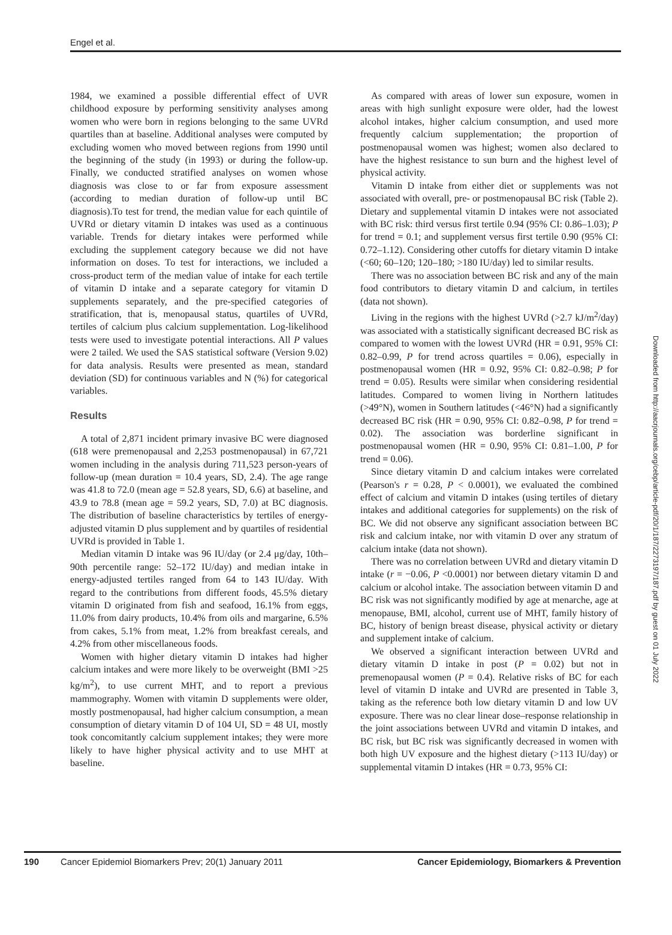Engel et al.
1984, we examined a possible differential effect of UVR childhood exposure by performing sensitivity analyses among women who were born in regions belonging to the same UVRd quartiles than at baseline. Additional analyses were computed by excluding women who moved between regions from 1990 until the beginning of the study (in 1993) or during the follow-up. Finally, we conducted stratified analyses on women whose diagnosis was close to or far from exposure assessment (according to median duration of follow-up until BC diagnosis).To test for trend, the median value for each quintile of UVRd or dietary vitamin D intakes was used as a continuous variable. Trends for dietary intakes were performed while excluding the supplement category because we did not have information on doses. To test for interactions, we included a cross-product term of the median value of intake for each tertile of vitamin D intake and a separate category for vitamin D supplements separately, and the pre-specified categories of stratification, that is, menopausal status, quartiles of UVRd, tertiles of calcium plus calcium supplementation. Log-likelihood tests were used to investigate potential interactions. All P values were 2 tailed. We used the SAS statistical software (Version 9.02) for data analysis. Results were presented as mean, standard deviation (SD) for continuous variables and N (%) for categorical variables.
Results
A total of 2,871 incident primary invasive BC were diagnosed (618 were premenopausal and 2,253 postmenopausal) in 67,721 women including in the analysis during 711,523 person-years of follow-up (mean duration = 10.4 years, SD, 2.4). The age range was 41.8 to 72.0 (mean age = 52.8 years, SD, 6.6) at baseline, and 43.9 to 78.8 (mean age = 59.2 years, SD, 7.0) at BC diagnosis. The distribution of baseline characteristics by tertiles of energy-adjusted vitamin D plus supplement and by quartiles of residential UVRd is provided in Table 1.
Median vitamin D intake was 96 IU/day (or 2.4 μg/day, 10th–90th percentile range: 52–172 IU/day) and median intake in energy-adjusted tertiles ranged from 64 to 143 IU/day. With regard to the contributions from different foods, 45.5% dietary vitamin D originated from fish and seafood, 16.1% from eggs, 11.0% from dairy products, 10.4% from oils and margarine, 6.5% from cakes, 5.1% from meat, 1.2% from breakfast cereals, and 4.2% from other miscellaneous foods.
Women with higher dietary vitamin D intakes had higher calcium intakes and were more likely to be overweight (BMI >25 kg/m<sup>2</sup>), to use current MHT, and to report a previous mammography. Women with vitamin D supplements were older, mostly postmenopausal, had higher calcium consumption, a mean consumption of dietary vitamin D of 104 UI, SD = 48 UI, mostly took concomitantly calcium supplement intakes; they were more likely to have higher physical activity and to use MHT at baseline.
As compared with areas of lower sun exposure, women in areas with high sunlight exposure were older, had the lowest alcohol intakes, higher calcium consumption, and used more frequently calcium supplementation; the proportion of postmenopausal women was highest; women also declared to have the highest resistance to sun burn and the highest level of physical activity.
Vitamin D intake from either diet or supplements was not associated with overall, pre- or postmenopausal BC risk (Table 2). Dietary and supplemental vitamin D intakes were not associated with BC risk: third versus first tertile 0.94 (95% CI: 0.86–1.03); P for trend = 0.1; and supplement versus first tertile 0.90 (95% CI: 0.72–1.12). Considering other cutoffs for dietary vitamin D intake (<60; 60–120; 120–180; >180 IU/day) led to similar results.
There was no association between BC risk and any of the main food contributors to dietary vitamin D and calcium, in tertiles (data not shown).
Living in the regions with the highest UVRd (>2.7 kJ/m<sup>2</sup>/day) was associated with a statistically significant decreased BC risk as compared to women with the lowest UVRd (HR = 0.91, 95% CI: 0.82–0.99, P for trend across quartiles = 0.06), especially in postmenopausal women (HR = 0.92, 95% CI: 0.82–0.98; P for trend = 0.05). Results were similar when considering residential latitudes. Compared to women living in Northern latitudes (>49°N), women in Southern latitudes (<46°N) had a significantly decreased BC risk (HR = 0.90, 95% CI: 0.82–0.98, P for trend = 0.02). The association was borderline significant in postmenopausal women (HR = 0.90, 95% CI: 0.81–1.00, P for trend = 0.06).
Since dietary vitamin D and calcium intakes were correlated (Pearson's r = 0.28, P < 0.0001), we evaluated the combined effect of calcium and vitamin D intakes (using tertiles of dietary intakes and additional categories for supplements) on the risk of BC. We did not observe any significant association between BC risk and calcium intake, nor with vitamin D over any stratum of calcium intake (data not shown).
There was no correlation between UVRd and dietary vitamin D intake (r = −0.06, P <0.0001) nor between dietary vitamin D and calcium or alcohol intake. The association between vitamin D and BC risk was not significantly modified by age at menarche, age at menopause, BMI, alcohol, current use of MHT, family history of BC, history of benign breast disease, physical activity or dietary and supplement intake of calcium.
We observed a significant interaction between UVRd and dietary vitamin D intake in post (P = 0.02) but not in premenopausal women (P = 0.4). Relative risks of BC for each level of vitamin D intake and UVRd are presented in Table 3, taking as the reference both low dietary vitamin D and low UV exposure. There was no clear linear dose–response relationship in the joint associations between UVRd and vitamin D intakes, and BC risk, but BC risk was significantly decreased in women with both high UV exposure and the highest dietary (>113 IU/day) or supplemental vitamin D intakes (HR = 0.73, 95% CI:
Downloaded from http://aacrjournals.org/cebp/article-pdf/20/1/187/2273197/187.pdf by guest on 01 July 2022
190 Cancer Epidemiol Biomarkers Prev; 20(1) January 2011 Cancer Epidemiology, Biomarkers & Prevention